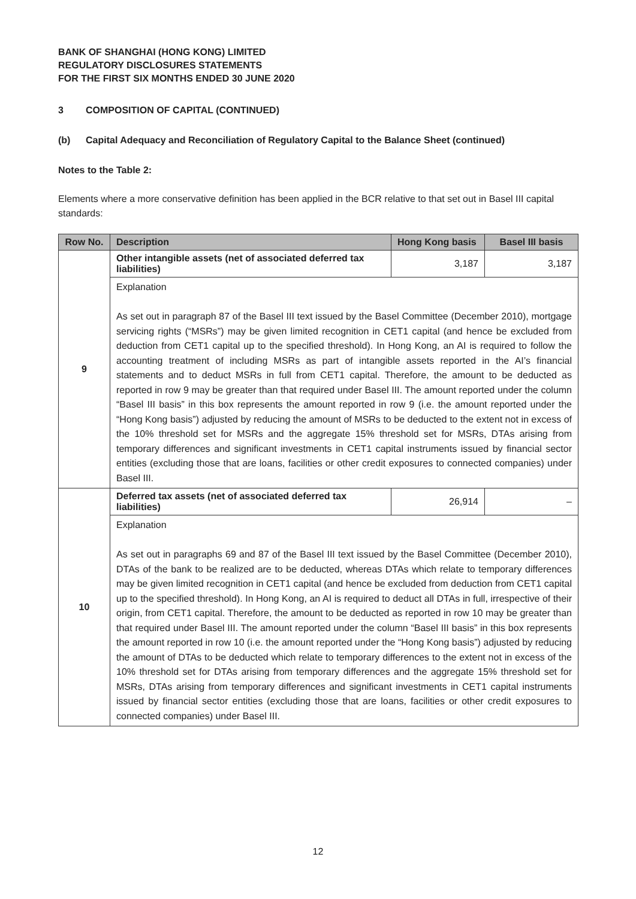BANK OF SHANGHAI (HONG KONG) LIMITED
REGULATORY DISCLOSURES STATEMENTS
FOR THE FIRST SIX MONTHS ENDED 30 JUNE 2020
3 COMPOSITION OF CAPITAL (CONTINUED)
(b) Capital Adequacy and Reconciliation of Regulatory Capital to the Balance Sheet (continued)
Notes to the Table 2:
Elements where a more conservative definition has been applied in the BCR relative to that set out in Basel III capital standards:
| Row No. | Description | Hong Kong basis | Basel III basis |
| --- | --- | --- | --- |
| 9 | Other intangible assets (net of associated deferred tax liabilities) | 3,187 | 3,187 |
| | Explanation As set out in paragraph 87 of the Basel III text issued by the Basel Committee (December 2010), mortgage servicing rights (“MSRs”) may be given limited recognition in CET1 capital (and hence be excluded from deduction from CET1 capital up to the specified threshold). In Hong Kong, an AI is required to follow the accounting treatment of including MSRs as part of intangible assets reported in the AI’s financial statements and to deduct MSRs in full from CET1 capital. Therefore, the amount to be deducted as reported in row 9 may be greater than that required under Basel III. The amount reported under the column “Basel III basis” in this box represents the amount reported in row 9 (i.e. the amount reported under the “Hong Kong basis”) adjusted by reducing the amount of MSRs to be deducted to the extent not in excess of the 10% threshold set for MSRs and the aggregate 15% threshold set for MSRs, DTAs arising from temporary differences and significant investments in CET1 capital instruments issued by financial sector entities (excluding those that are loans, facilities or other credit exposures to connected companies) under Basel III. | | |
| 10 | Deferred tax assets (net of associated deferred tax liabilities) | 26,914 | – |
| | Explanation As set out in paragraphs 69 and 87 of the Basel III text issued by the Basel Committee (December 2010), DTAs of the bank to be realized are to be deducted, whereas DTAs which relate to temporary differences may be given limited recognition in CET1 capital (and hence be excluded from deduction from CET1 capital up to the specified threshold). In Hong Kong, an AI is required to deduct all DTAs in full, irrespective of their origin, from CET1 capital. Therefore, the amount to be deducted as reported in row 10 may be greater than that required under Basel III. The amount reported under the column “Basel III basis” in this box represents the amount reported in row 10 (i.e. the amount reported under the “Hong Kong basis”) adjusted by reducing the amount of DTAs to be deducted which relate to temporary differences to the extent not in excess of the 10% threshold set for DTAs arising from temporary differences and the aggregate 15% threshold set for MSRs, DTAs arising from temporary differences and significant investments in CET1 capital instruments issued by financial sector entities (excluding those that are loans, facilities or other credit exposures to connected companies) under Basel III. | | |
12